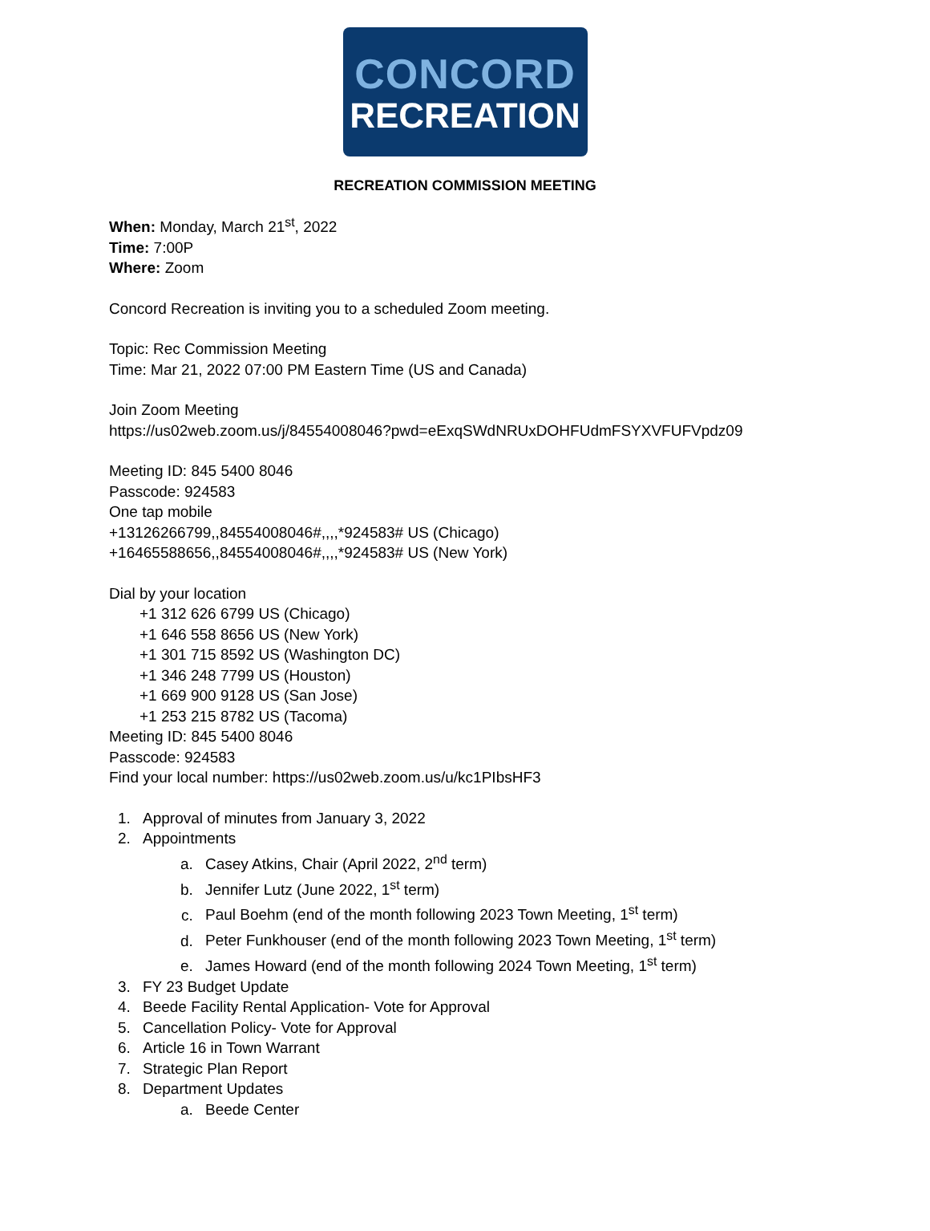CONCORD
RECREATION
RECREATION COMMISSION MEETING
When: Monday, March 21<sup>st</sup>, 2022
Time: 7:00P
Where: Zoom
Concord Recreation is inviting you to a scheduled Zoom meeting.
Topic: Rec Commission Meeting
Time: Mar 21, 2022 07:00 PM Eastern Time (US and Canada)
Join Zoom Meeting
https://us02web.zoom.us/j/84554008046?pwd=eExqSWdNRUxDOHFUdmFSYXVFUFVpdz09
Meeting ID: 845 5400 8046
Passcode: 924583
One tap mobile
+13126266799,,84554008046#,,,,*924583# US (Chicago)
+16465588656,,84554008046#,,,,*924583# US (New York)
Dial by your location
+1 312 626 6799 US (Chicago)
+1 646 558 8656 US (New York)
+1 301 715 8592 US (Washington DC)
+1 346 248 7799 US (Houston)
+1 669 900 9128 US (San Jose)
+1 253 215 8782 US (Tacoma)
Meeting ID: 845 5400 8046
Passcode: 924583
Find your local number: https://us02web.zoom.us/u/kc1PIbsHF3
1. Approval of minutes from January 3, 2022
2. Appointments
a. Casey Atkins, Chair (April 2022, 2<sup>nd</sup> term)
b. Jennifer Lutz (June 2022, 1<sup>st</sup> term)
c. Paul Boehm (end of the month following 2023 Town Meeting, 1<sup>st</sup> term)
d. Peter Funkhouser (end of the month following 2023 Town Meeting, 1<sup>st</sup> term)
e. James Howard (end of the month following 2024 Town Meeting, 1<sup>st</sup> term)
3. FY 23 Budget Update
4. Beede Facility Rental Application- Vote for Approval
5. Cancellation Policy- Vote for Approval
6. Article 16 in Town Warrant
7. Strategic Plan Report
8. Department Updates
a. Beede Center